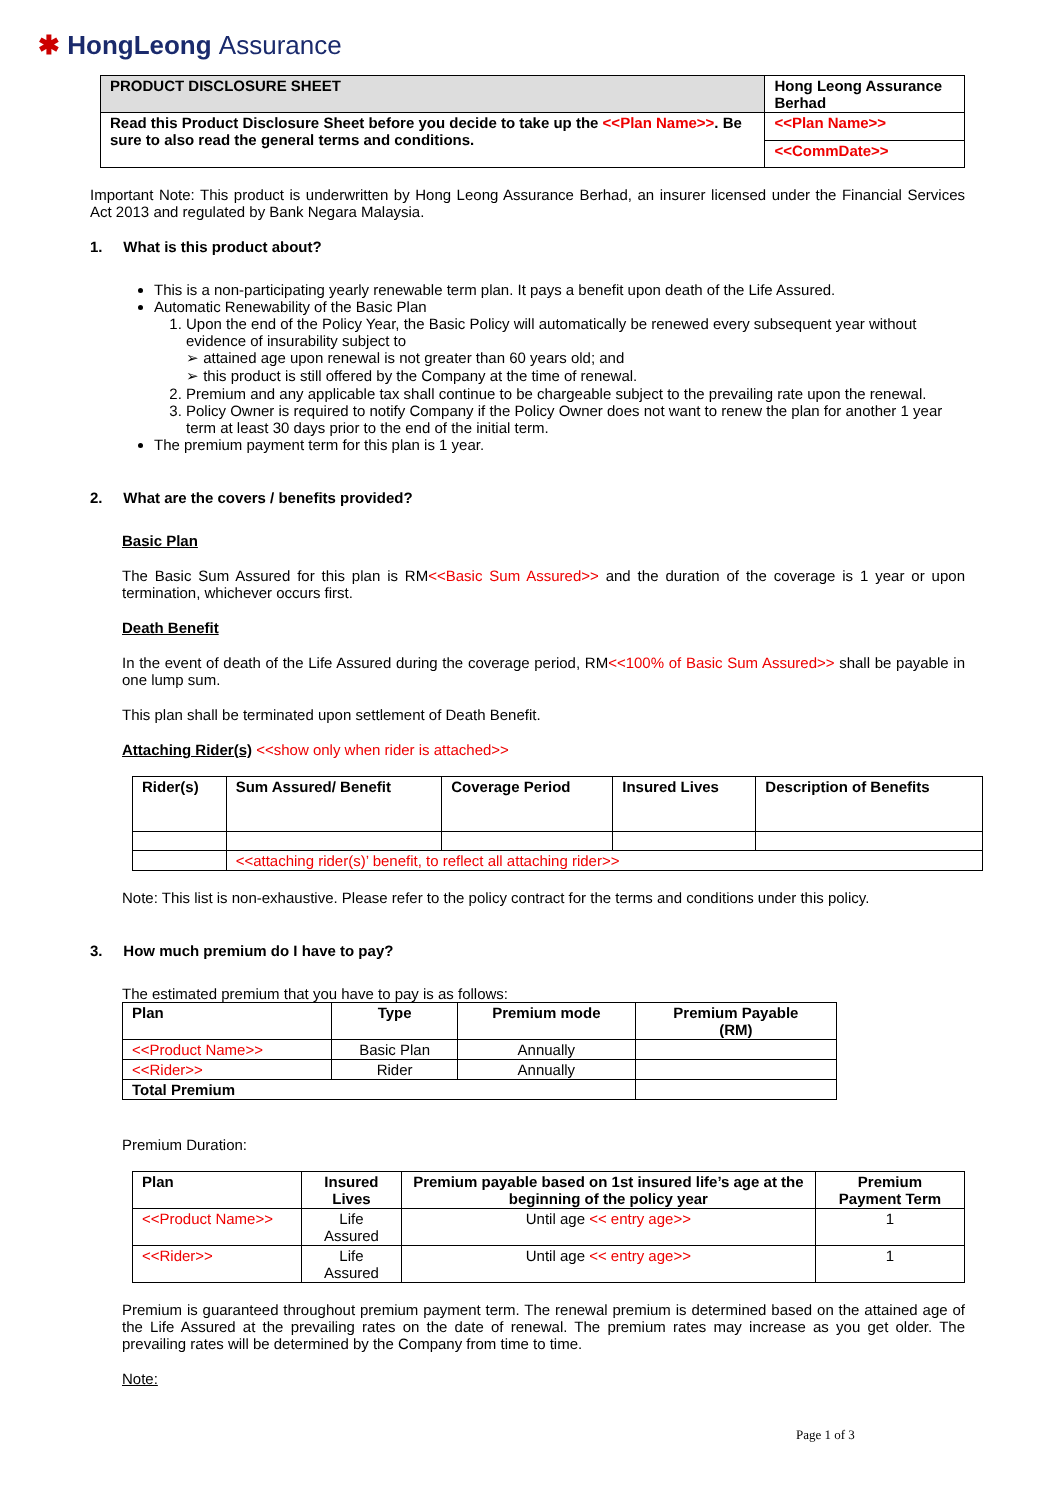✱ HongLeong Assurance
| PRODUCT DISCLOSURE SHEET | Hong Leong Assurance Berhad |
| Read this Product Disclosure Sheet before you decide to take up the <<Plan Name>> . Be sure to also read the general terms and conditions. | <<Plan Name>> |
| | <<CommDate>> |
Important Note: This product is underwritten by Hong Leong Assurance Berhad, an insurer licensed under the Financial Services Act 2013 and regulated by Bank Negara Malaysia.
1. What is this product about?
This is a non-participating yearly renewable term plan. It pays a benefit upon death of the Life Assured.
Automatic Renewability of the Basic Plan
1. Upon the end of the Policy Year, the Basic Policy will automatically be renewed every subsequent year without evidence of insurability subject to
➢ attained age upon renewal is not greater than 60 years old; and
➢ this product is still offered by the Company at the time of renewal.
2. Premium and any applicable tax shall continue to be chargeable subject to the prevailing rate upon the renewal.
3. Policy Owner is required to notify Company if the Policy Owner does not want to renew the plan for another 1 year term at least 30 days prior to the end of the initial term.
The premium payment term for this plan is 1 year.
2. What are the covers / benefits provided?
Basic Plan
The Basic Sum Assured for this plan is RM<<Basic Sum Assured>> and the duration of the coverage is 1 year or upon termination, whichever occurs first.
Death Benefit
In the event of death of the Life Assured during the coverage period, RM<<100% of Basic Sum Assured>> shall be payable in one lump sum.
This plan shall be terminated upon settlement of Death Benefit.
Attaching Rider(s) <<show only when rider is attached>>
| Rider(s) | Sum Assured/ Benefit | Coverage Period | Insured Lives | Description of Benefits |
| --- | --- | --- | --- | --- |
| | <<attaching rider(s)’ benefit, to reflect all attaching rider>> | | | |
Note: This list is non-exhaustive. Please refer to the policy contract for the terms and conditions under this policy.
3. How much premium do I have to pay?
The estimated premium that you have to pay is as follows:
| Plan | Type | Premium mode | Premium Payable (RM) |
| --- | --- | --- | --- |
| <<Product Name>> | Basic Plan | Annually | |
| <<Rider>> | Rider | Annually | |
| Total Premium | | | |
Premium Duration:
| Plan | Insured Lives | Premium payable based on 1st insured life’s age at the beginning of the policy year | Premium Payment Term |
| --- | --- | --- | --- |
| <<Product Name>> | Life Assured | Until age << entry age>> | 1 |
| <<Rider>> | Life Assured | Until age << entry age>> | 1 |
Premium is guaranteed throughout premium payment term. The renewal premium is determined based on the attained age of the Life Assured at the prevailing rates on the date of renewal. The premium rates may increase as you get older. The prevailing rates will be determined by the Company from time to time.
Note:
Page 1 of 3